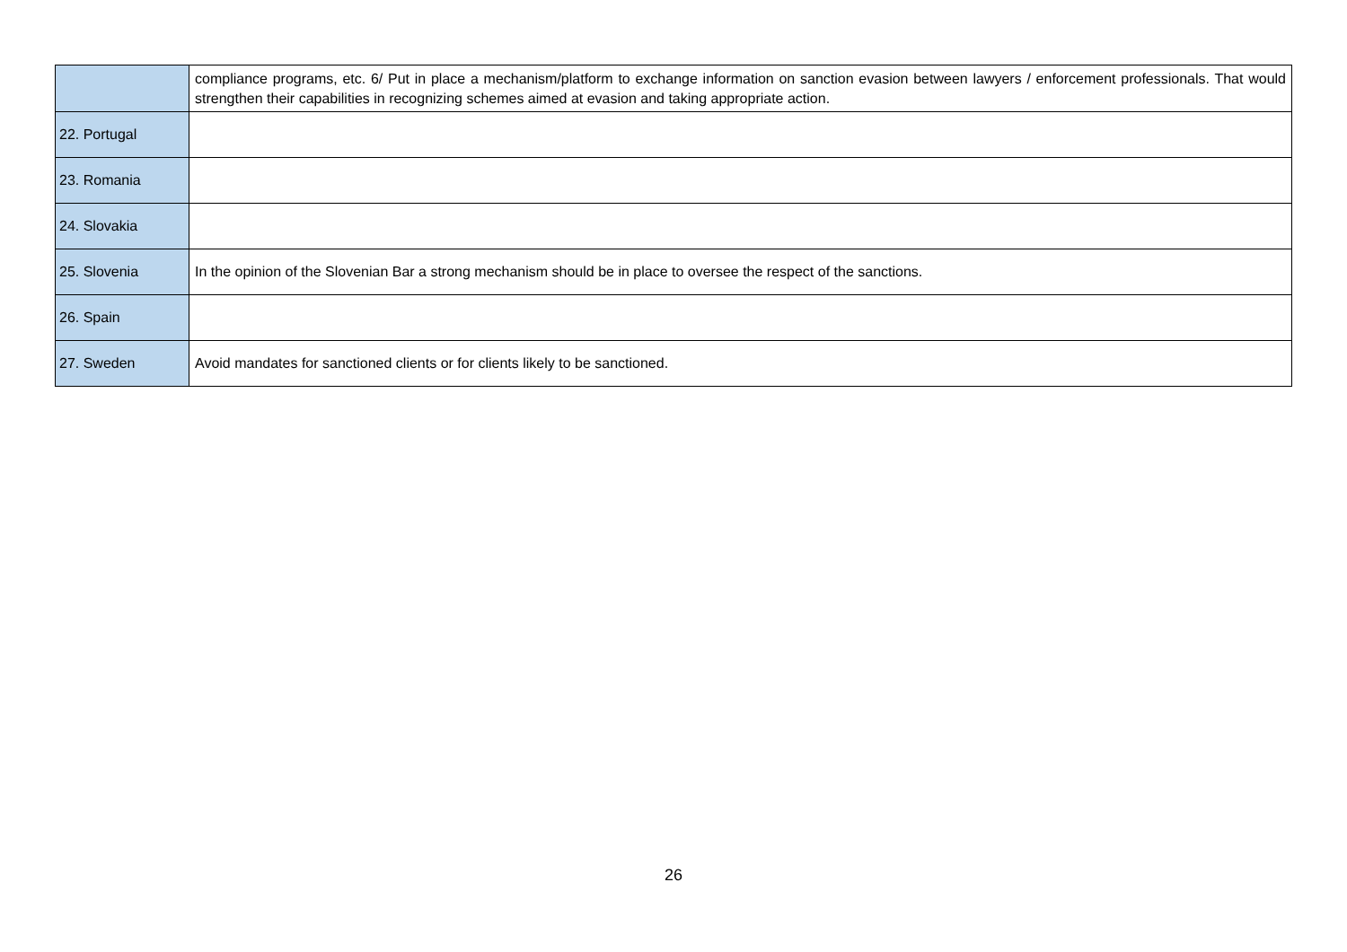| | compliance programs, etc. 6/ Put in place a mechanism/platform to exchange information on sanction evasion between lawyers / enforcement professionals. That would strengthen their capabilities in recognizing schemes aimed at evasion and taking appropriate action. |
| 22. Portugal | |
| 23. Romania | |
| 24. Slovakia | |
| 25. Slovenia | In the opinion of the Slovenian Bar a strong mechanism should be in place to oversee the respect of the sanctions. |
| 26. Spain | |
| 27. Sweden | Avoid mandates for sanctioned clients or for clients likely to be sanctioned. |
26